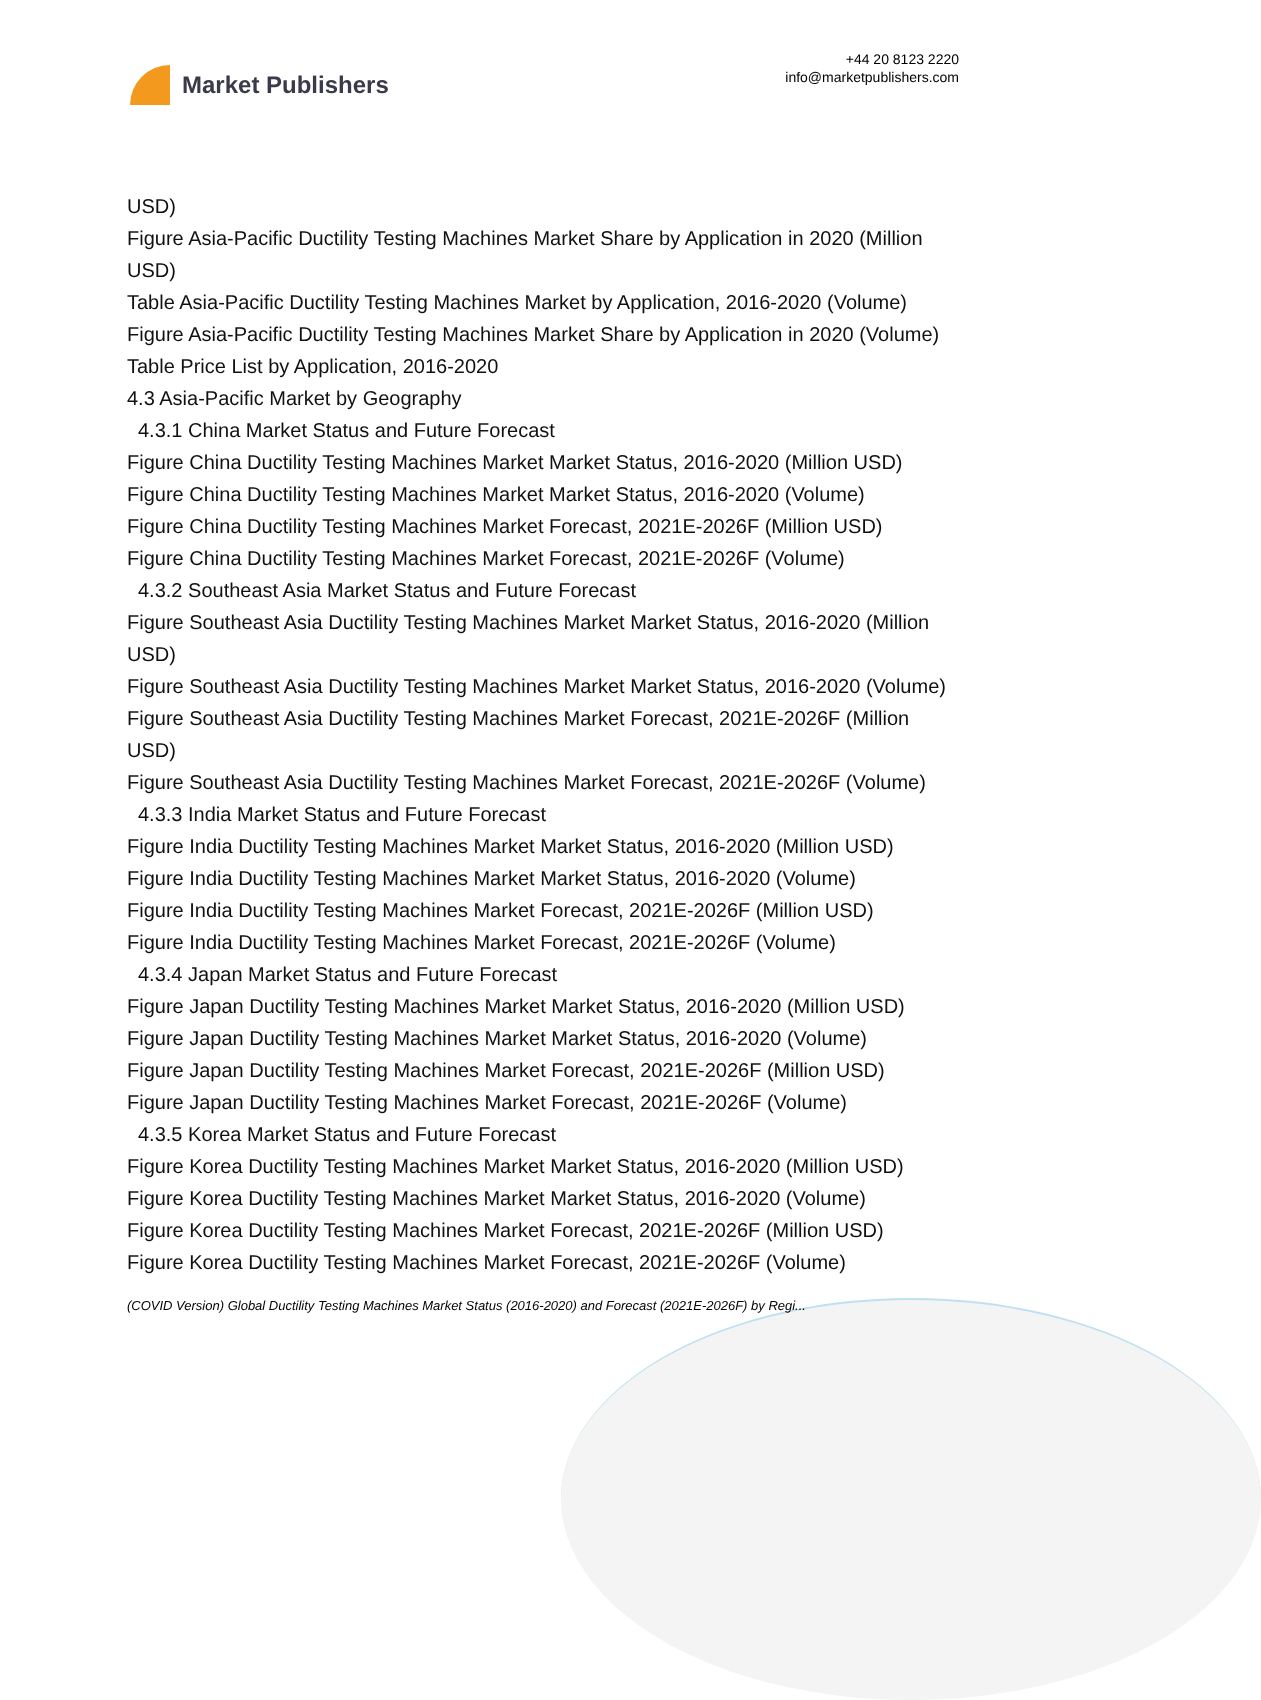Market Publishers
+44 20 8123 2220
info@marketpublishers.com
USD)
Figure Asia-Pacific Ductility Testing Machines Market Share by Application in 2020 (Million USD)
Table Asia-Pacific Ductility Testing Machines Market by Application, 2016-2020 (Volume)
Figure Asia-Pacific Ductility Testing Machines Market Share by Application in 2020 (Volume)
Table Price List by Application, 2016-2020
4.3 Asia-Pacific Market by Geography
4.3.1 China Market Status and Future Forecast
Figure China Ductility Testing Machines Market Market Status, 2016-2020 (Million USD)
Figure China Ductility Testing Machines Market Market Status, 2016-2020 (Volume)
Figure China Ductility Testing Machines Market Forecast, 2021E-2026F (Million USD)
Figure China Ductility Testing Machines Market Forecast, 2021E-2026F (Volume)
4.3.2 Southeast Asia Market Status and Future Forecast
Figure Southeast Asia Ductility Testing Machines Market Market Status, 2016-2020 (Million USD)
Figure Southeast Asia Ductility Testing Machines Market Market Status, 2016-2020 (Volume)
Figure Southeast Asia Ductility Testing Machines Market Forecast, 2021E-2026F (Million USD)
Figure Southeast Asia Ductility Testing Machines Market Forecast, 2021E-2026F (Volume)
4.3.3 India Market Status and Future Forecast
Figure India Ductility Testing Machines Market Market Status, 2016-2020 (Million USD)
Figure India Ductility Testing Machines Market Market Status, 2016-2020 (Volume)
Figure India Ductility Testing Machines Market Forecast, 2021E-2026F (Million USD)
Figure India Ductility Testing Machines Market Forecast, 2021E-2026F (Volume)
4.3.4 Japan Market Status and Future Forecast
Figure Japan Ductility Testing Machines Market Market Status, 2016-2020 (Million USD)
Figure Japan Ductility Testing Machines Market Market Status, 2016-2020 (Volume)
Figure Japan Ductility Testing Machines Market Forecast, 2021E-2026F (Million USD)
Figure Japan Ductility Testing Machines Market Forecast, 2021E-2026F (Volume)
4.3.5 Korea Market Status and Future Forecast
Figure Korea Ductility Testing Machines Market Market Status, 2016-2020 (Million USD)
Figure Korea Ductility Testing Machines Market Market Status, 2016-2020 (Volume)
Figure Korea Ductility Testing Machines Market Forecast, 2021E-2026F (Million USD)
Figure Korea Ductility Testing Machines Market Forecast, 2021E-2026F (Volume)
(COVID Version) Global Ductility Testing Machines Market Status (2016-2020) and Forecast (2021E-2026F) by Regi...